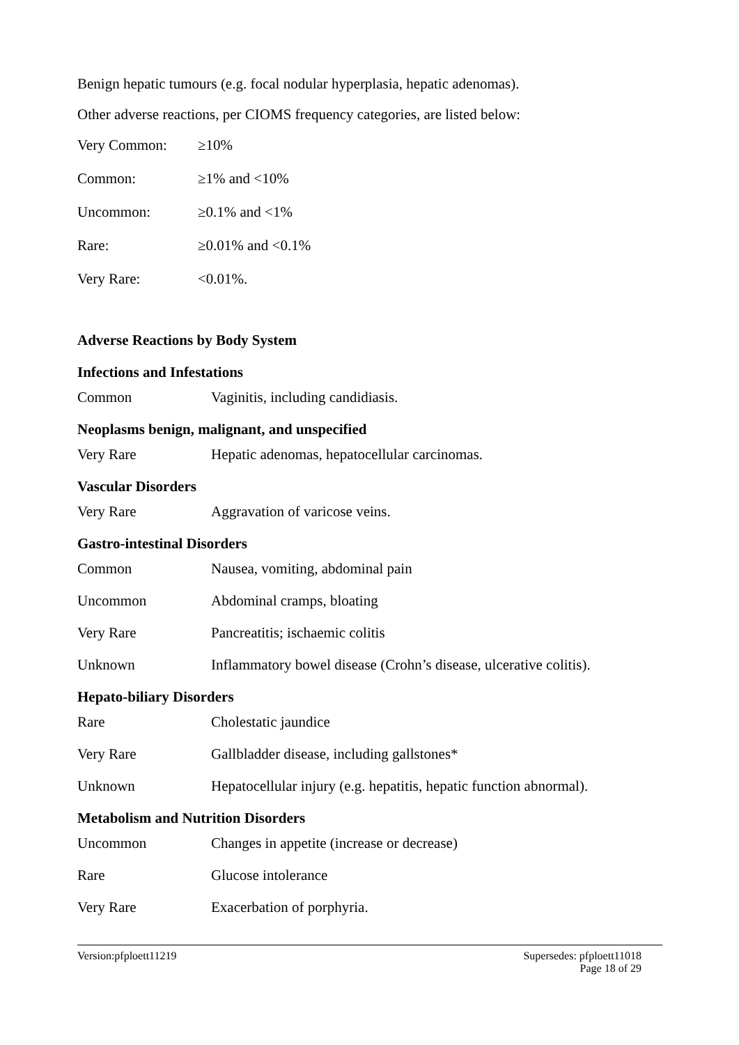Benign hepatic tumours (e.g. focal nodular hyperplasia, hepatic adenomas).
Other adverse reactions, per CIOMS frequency categories, are listed below:
| Very Common: | ≥10% |
| Common: | ≥1% and <10% |
| Uncommon: | ≥0.1% and <1% |
| Rare: | ≥0.01% and <0.1% |
| Very Rare: | <0.01%. |
Adverse Reactions by Body System
Infections and Infestations
| Common | Vaginitis, including candidiasis. |
Neoplasms benign, malignant, and unspecified
| Very Rare | Hepatic adenomas, hepatocellular carcinomas. |
Vascular Disorders
| Very Rare | Aggravation of varicose veins. |
Gastro-intestinal Disorders
| Common | Nausea, vomiting, abdominal pain |
| Uncommon | Abdominal cramps, bloating |
| Very Rare | Pancreatitis; ischaemic colitis |
| Unknown | Inflammatory bowel disease (Crohn’s disease, ulcerative colitis). |
Hepato-biliary Disorders
| Rare | Cholestatic jaundice |
| Very Rare | Gallbladder disease, including gallstones* |
| Unknown | Hepatocellular injury (e.g. hepatitis, hepatic function abnormal). |
Metabolism and Nutrition Disorders
| Uncommon | Changes in appetite (increase or decrease) |
| Rare | Glucose intolerance |
| Very Rare | Exacerbation of porphyria. |
Version:pfploett11219 Supersedes: pfploett11018
Page 18 of 29